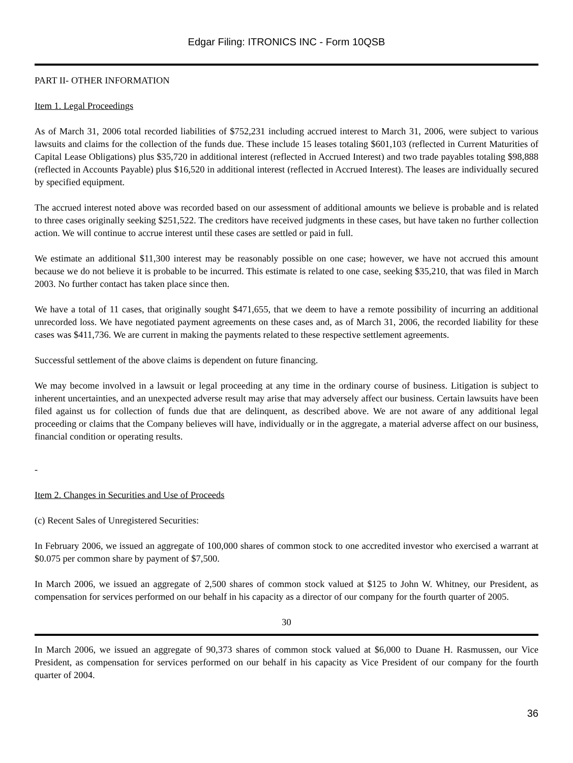Edgar Filing: ITRONICS INC - Form 10QSB
PART II- OTHER INFORMATION
Item 1. Legal Proceedings
As of March 31, 2006 total recorded liabilities of $752,231 including accrued interest to March 31, 2006, were subject to various lawsuits and claims for the collection of the funds due. These include 15 leases totaling $601,103 (reflected in Current Maturities of Capital Lease Obligations) plus $35,720 in additional interest (reflected in Accrued Interest) and two trade payables totaling $98,888 (reflected in Accounts Payable) plus $16,520 in additional interest (reflected in Accrued Interest). The leases are individually secured by specified equipment.
The accrued interest noted above was recorded based on our assessment of additional amounts we believe is probable and is related to three cases originally seeking $251,522. The creditors have received judgments in these cases, but have taken no further collection action. We will continue to accrue interest until these cases are settled or paid in full.
We estimate an additional $11,300 interest may be reasonably possible on one case; however, we have not accrued this amount because we do not believe it is probable to be incurred. This estimate is related to one case, seeking $35,210, that was filed in March 2003. No further contact has taken place since then.
We have a total of 11 cases, that originally sought $471,655, that we deem to have a remote possibility of incurring an additional unrecorded loss. We have negotiated payment agreements on these cases and, as of March 31, 2006, the recorded liability for these cases was $411,736. We are current in making the payments related to these respective settlement agreements.
Successful settlement of the above claims is dependent on future financing.
We may become involved in a lawsuit or legal proceeding at any time in the ordinary course of business. Litigation is subject to inherent uncertainties, and an unexpected adverse result may arise that may adversely affect our business. Certain lawsuits have been filed against us for collection of funds due that are delinquent, as described above. We are not aware of any additional legal proceeding or claims that the Company believes will have, individually or in the aggregate, a material adverse affect on our business, financial condition or operating results.
-
Item 2. Changes in Securities and Use of Proceeds
(c) Recent Sales of Unregistered Securities:
In February 2006, we issued an aggregate of 100,000 shares of common stock to one accredited investor who exercised a warrant at $0.075 per common share by payment of $7,500.
In March 2006, we issued an aggregate of 2,500 shares of common stock valued at $125 to John W. Whitney, our President, as compensation for services performed on our behalf in his capacity as a director of our company for the fourth quarter of 2005.
30
In March 2006, we issued an aggregate of 90,373 shares of common stock valued at $6,000 to Duane H. Rasmussen, our Vice President, as compensation for services performed on our behalf in his capacity as Vice President of our company for the fourth quarter of 2004.
36